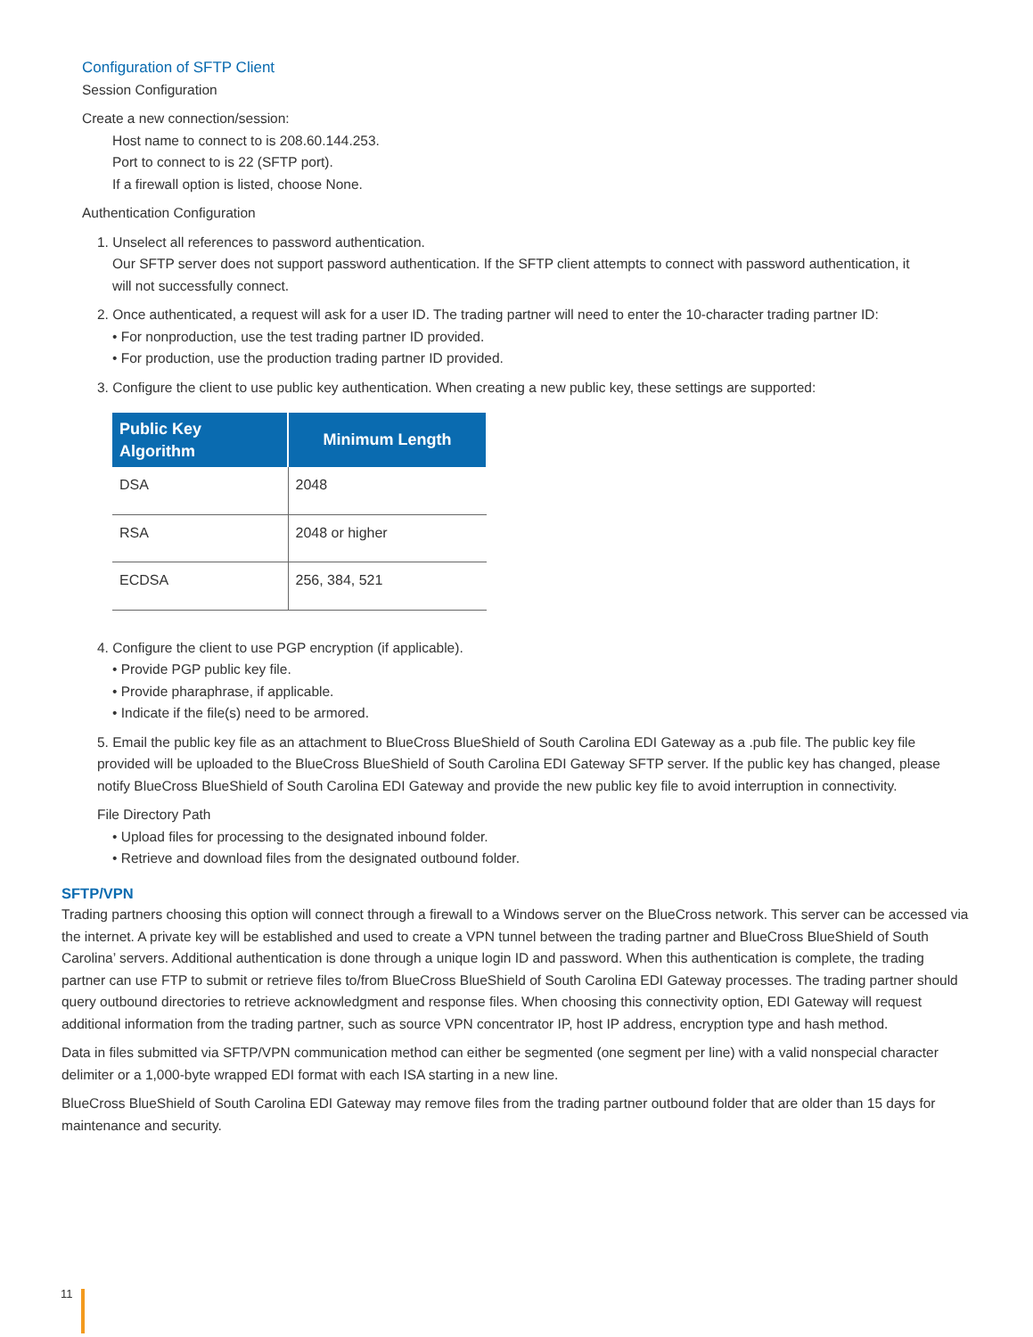Configuration of SFTP Client
Session Configuration
Create a new connection/session:
Host name to connect to is 208.60.144.253.
Port to connect to is 22 (SFTP port).
If a firewall option is listed, choose None.
Authentication Configuration
1. Unselect all references to password authentication.
Our SFTP server does not support password authentication. If the SFTP client attempts to connect with password authentication, it will not successfully connect.
2. Once authenticated, a request will ask for a user ID. The trading partner will need to enter the 10-character trading partner ID:
• For nonproduction, use the test trading partner ID provided.
• For production, use the production trading partner ID provided.
3. Configure the client to use public key authentication. When creating a new public key, these settings are supported:
| Public Key Algorithm | Minimum Length |
| --- | --- |
| DSA | 2048 |
| RSA | 2048 or higher |
| ECDSA | 256, 384, 521 |
4. Configure the client to use PGP encryption (if applicable).
• Provide PGP public key file.
• Provide pharaphrase, if applicable.
• Indicate if the file(s) need to be armored.
5. Email the public key file as an attachment to BlueCross BlueShield of South Carolina EDI Gateway as a .pub file. The public key file provided will be uploaded to the BlueCross BlueShield of South Carolina EDI Gateway SFTP server. If the public key has changed, please notify BlueCross BlueShield of South Carolina EDI Gateway and provide the new public key file to avoid interruption in connectivity.
File Directory Path
• Upload files for processing to the designated inbound folder.
• Retrieve and download files from the designated outbound folder.
SFTP/VPN
Trading partners choosing this option will connect through a firewall to a Windows server on the BlueCross network. This server can be accessed via the internet. A private key will be established and used to create a VPN tunnel between the trading partner and BlueCross BlueShield of South Carolina’ servers. Additional authentication is done through a unique login ID and password. When this authentication is complete, the trading partner can use FTP to submit or retrieve files to/from BlueCross BlueShield of South Carolina EDI Gateway processes. The trading partner should query outbound directories to retrieve acknowledgment and response files. When choosing this connectivity option, EDI Gateway will request additional information from the trading partner, such as source VPN concentrator IP, host IP address, encryption type and hash method.
Data in files submitted via SFTP/VPN communication method can either be segmented (one segment per line) with a valid nonspecial character delimiter or a 1,000-byte wrapped EDI format with each ISA starting in a new line.
BlueCross BlueShield of South Carolina EDI Gateway may remove files from the trading partner outbound folder that are older than 15 days for maintenance and security.
11